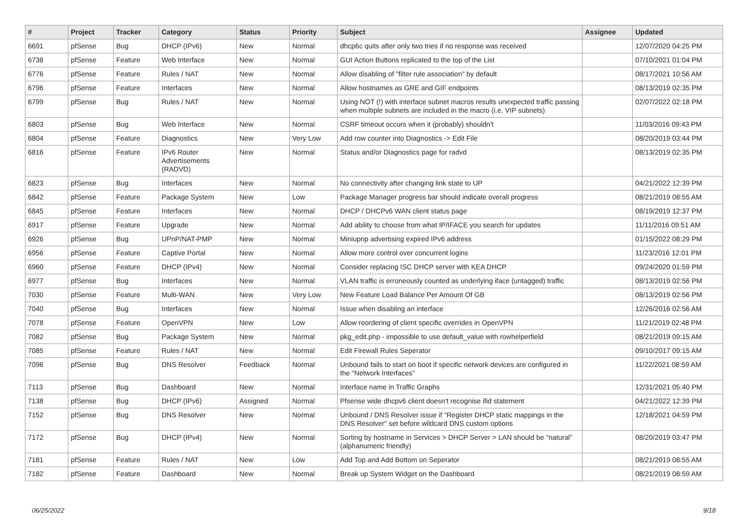| # | Project | Tracker | Category | Status | Priority | Subject | Assignee | Updated |
| --- | --- | --- | --- | --- | --- | --- | --- | --- |
| 6691 | pfSense | Bug | DHCP (IPv6) | New | Normal | dhcp6c quits after only two tries if no response was received | | 12/07/2020 04:25 PM |
| 6738 | pfSense | Feature | Web Interface | New | Normal | GUI Action Buttons replicated to the top of the List | | 07/10/2021 01:04 PM |
| 6776 | pfSense | Feature | Rules / NAT | New | Normal | Allow disabling of "filter rule association" by default | | 08/17/2021 10:56 AM |
| 6796 | pfSense | Feature | Interfaces | New | Normal | Allow hostnames as GRE and GIF endpoints | | 08/13/2019 02:35 PM |
| 6799 | pfSense | Bug | Rules / NAT | New | Normal | Using NOT (!) with interface subnet macros results unexpected traffic passing when multiple subnets are included in the macro (i.e. VIP subnets) | | 02/07/2022 02:18 PM |
| 6803 | pfSense | Bug | Web Interface | New | Normal | CSRF timeout occurs when it (probably) shouldn't | | 11/03/2016 09:43 PM |
| 6804 | pfSense | Feature | Diagnostics | New | Very Low | Add row counter into Diagnostics -> Edit File | | 08/20/2019 03:44 PM |
| 6816 | pfSense | Feature | IPv6 Router Advertisements (RADVD) | New | Normal | Status and/or Diagnostics page for radvd | | 08/13/2019 02:35 PM |
| 6823 | pfSense | Bug | Interfaces | New | Normal | No connectivity after changing link state to UP | | 04/21/2022 12:39 PM |
| 6842 | pfSense | Feature | Package System | New | Low | Package Manager progress bar should indicate overall progress | | 08/21/2019 08:55 AM |
| 6845 | pfSense | Feature | Interfaces | New | Normal | DHCP / DHCPv6 WAN client status page | | 08/19/2019 12:37 PM |
| 6917 | pfSense | Feature | Upgrade | New | Normal | Add ability to choose from what IP/IFACE you search for updates | | 11/11/2016 09:51 AM |
| 6926 | pfSense | Bug | UPnP/NAT-PMP | New | Normal | Miniupnp advertising expired IPv6 address | | 01/15/2022 08:29 PM |
| 6956 | pfSense | Feature | Captive Portal | New | Normal | Allow more control over concurrent logins | | 11/23/2016 12:01 PM |
| 6960 | pfSense | Feature | DHCP (IPv4) | New | Normal | Consider replacing ISC DHCP server with KEA DHCP | | 09/24/2020 01:59 PM |
| 6977 | pfSense | Bug | Interfaces | New | Normal | VLAN traffic is erroneously counted as underlying iface (untagged) traffic | | 08/13/2019 02:56 PM |
| 7030 | pfSense | Feature | Multi-WAN | New | Very Low | New Feature Load Balance Per Amount Of GB | | 08/13/2019 02:56 PM |
| 7040 | pfSense | Bug | Interfaces | New | Normal | Issue when disabling an interface | | 12/26/2016 02:56 AM |
| 7078 | pfSense | Feature | OpenVPN | New | Low | Allow reordering of client specific overrides in OpenVPN | | 11/21/2019 02:48 PM |
| 7082 | pfSense | Bug | Package System | New | Normal | pkg_edit.php - impossible to use default_value with rowhelperfield | | 08/21/2019 09:15 AM |
| 7085 | pfSense | Feature | Rules / NAT | New | Normal | Edit Firewall Rules Seperator | | 09/10/2017 09:15 AM |
| 7096 | pfSense | Bug | DNS Resolver | Feedback | Normal | Unbound fails to start on boot if specific network devices are configured in the "Network Interfaces" | | 11/22/2021 08:59 AM |
| 7113 | pfSense | Bug | Dashboard | New | Normal | Interface name in Traffic Graphs | | 12/31/2021 05:40 PM |
| 7138 | pfSense | Bug | DHCP (IPv6) | Assigned | Normal | Pfsense wide dhcpv6 client doesn't recognise ifid statement | | 04/21/2022 12:39 PM |
| 7152 | pfSense | Bug | DNS Resolver | New | Normal | Unbound / DNS Resolver issue if "Register DHCP static mappings in the DNS Resolver" set before wildcard DNS custom options | | 12/18/2021 04:59 PM |
| 7172 | pfSense | Bug | DHCP (IPv4) | New | Normal | Sorting by hostname in Services > DHCP Server > LAN should be "natural" (alphanumeric friendly) | | 08/20/2019 03:47 PM |
| 7181 | pfSense | Feature | Rules / NAT | New | Low | Add Top and Add Bottom on Seperator | | 08/21/2019 08:55 AM |
| 7182 | pfSense | Feature | Dashboard | New | Normal | Break up System Widget on the Dashboard | | 08/21/2019 08:59 AM |
06/25/2022 9/18